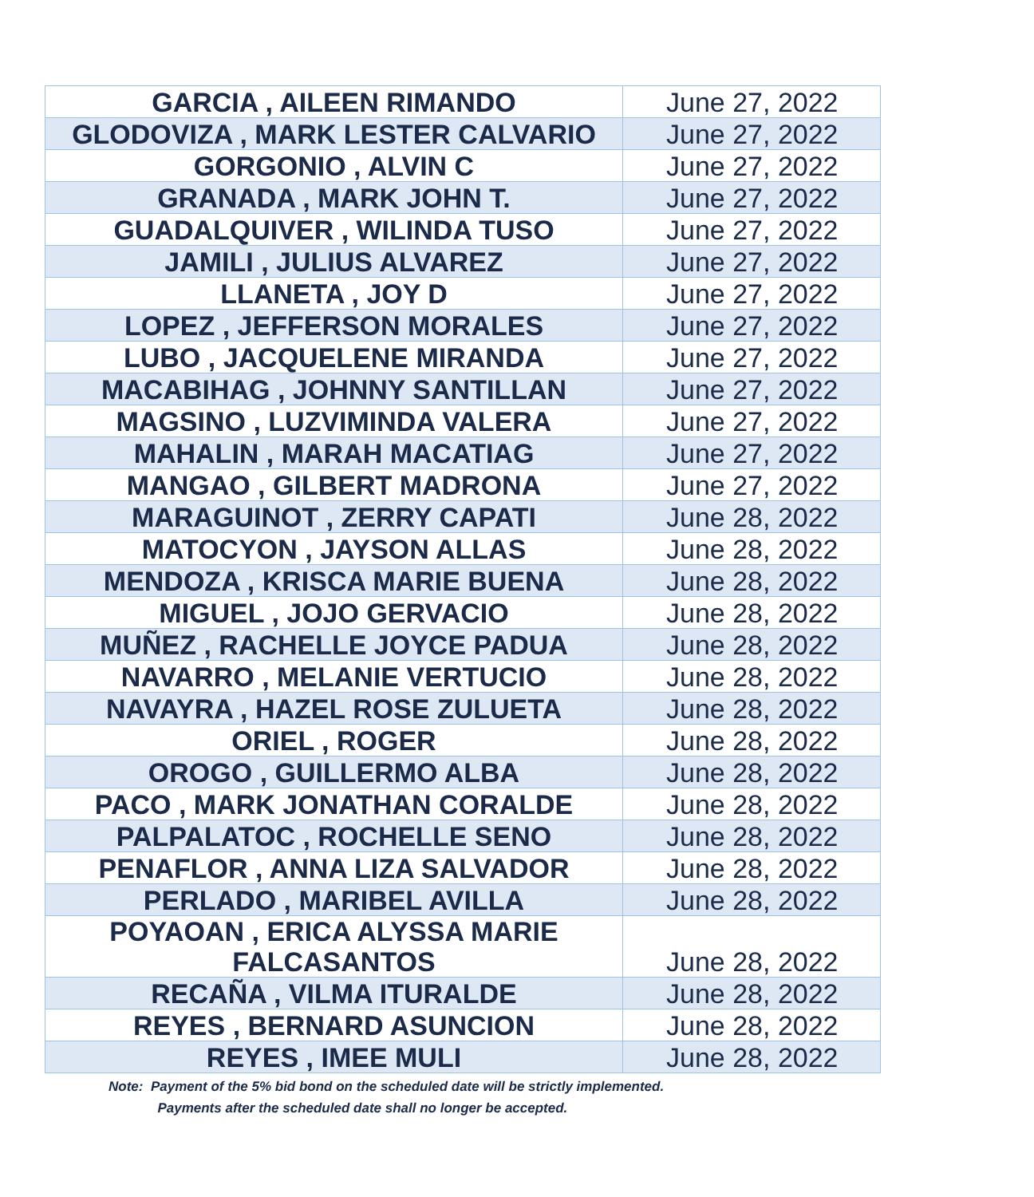| GARCIA , AILEEN RIMANDO | June 27, 2022 |
| GLODOVIZA , MARK LESTER CALVARIO | June 27, 2022 |
| GORGONIO , ALVIN C | June 27, 2022 |
| GRANADA , MARK JOHN T. | June 27, 2022 |
| GUADALQUIVER , WILINDA TUSO | June 27, 2022 |
| JAMILI , JULIUS ALVAREZ | June 27, 2022 |
| LLANETA , JOY D | June 27, 2022 |
| LOPEZ , JEFFERSON MORALES | June 27, 2022 |
| LUBO , JACQUELENE MIRANDA | June 27, 2022 |
| MACABIHAG , JOHNNY SANTILLAN | June 27, 2022 |
| MAGSINO , LUZVIMINDA VALERA | June 27, 2022 |
| MAHALIN , MARAH MACATIAG | June 27, 2022 |
| MANGAO , GILBERT MADRONA | June 27, 2022 |
| MARAGUINOT , ZERRY CAPATI | June 28, 2022 |
| MATOCYON , JAYSON ALLAS | June 28, 2022 |
| MENDOZA , KRISCA MARIE BUENA | June 28, 2022 |
| MIGUEL , JOJO GERVACIO | June 28, 2022 |
| MUÑEZ , RACHELLE JOYCE PADUA | June 28, 2022 |
| NAVARRO , MELANIE VERTUCIO | June 28, 2022 |
| NAVAYRA , HAZEL ROSE ZULUETA | June 28, 2022 |
| ORIEL , ROGER | June 28, 2022 |
| OROGO , GUILLERMO ALBA | June 28, 2022 |
| PACO , MARK JONATHAN CORALDE | June 28, 2022 |
| PALPALATOC , ROCHELLE SENO | June 28, 2022 |
| PENAFLOR , ANNA LIZA SALVADOR | June 28, 2022 |
| PERLADO , MARIBEL AVILLA | June 28, 2022 |
| POYAOAN , ERICA ALYSSA MARIE FALCASANTOS | June 28, 2022 |
| RECAÑA , VILMA ITURALDE | June 28, 2022 |
| REYES , BERNARD ASUNCION | June 28, 2022 |
| REYES , IMEE MULI | June 28, 2022 |
Note: Payment of the 5% bid bond on the scheduled date will be strictly implemented.
Payments after the scheduled date shall no longer be accepted.